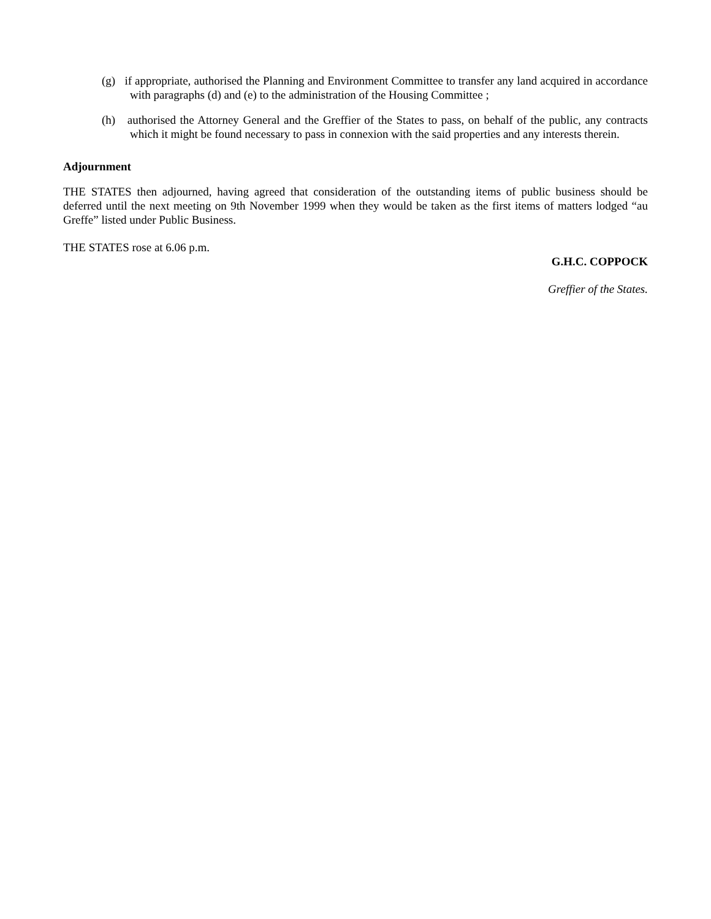(g) if appropriate, authorised the Planning and Environment Committee to transfer any land acquired in accordance with paragraphs (d) and (e) to the administration of the Housing Committee ;
(h) authorised the Attorney General and the Greffier of the States to pass, on behalf of the public, any contracts which it might be found necessary to pass in connexion with the said properties and any interests therein.
Adjournment
THE STATES then adjourned, having agreed that consideration of the outstanding items of public business should be deferred until the next meeting on 9th November 1999 when they would be taken as the first items of matters lodged “au Greffe” listed under Public Business.
THE STATES rose at 6.06 p.m.
G.H.C. COPPOCK
Greffier of the States.